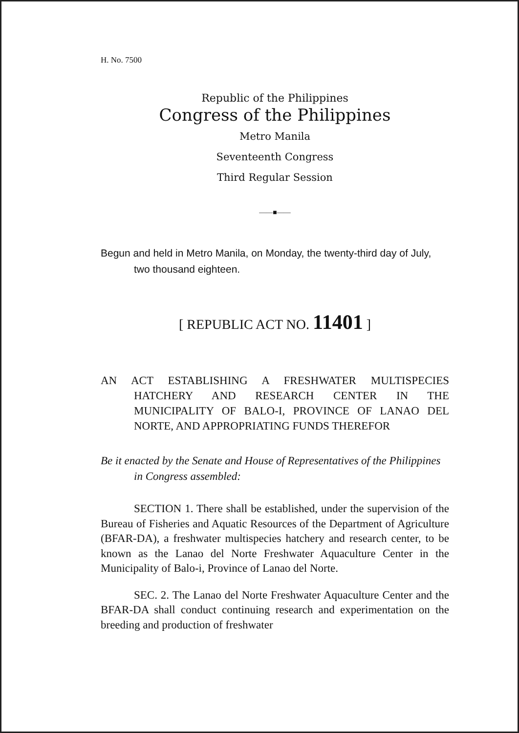H. No. 7500
Republic of the Philippines
Congress of the Philippines
Metro Manila
Seventeenth Congress
Third Regular Session
——■——
Begun and held in Metro Manila, on Monday, the twenty-third day of July, two thousand eighteen.
[ REPUBLIC ACT NO. 11401 ]
AN ACT ESTABLISHING A FRESHWATER MULTISPECIES HATCHERY AND RESEARCH CENTER IN THE MUNICIPALITY OF BALO-I, PROVINCE OF LANAO DEL NORTE, AND APPROPRIATING FUNDS THEREFOR
Be it enacted by the Senate and House of Representatives of the Philippines in Congress assembled:
SECTION 1. There shall be established, under the supervision of the Bureau of Fisheries and Aquatic Resources of the Department of Agriculture (BFAR-DA), a freshwater multispecies hatchery and research center, to be known as the Lanao del Norte Freshwater Aquaculture Center in the Municipality of Balo-i, Province of Lanao del Norte.
SEC. 2. The Lanao del Norte Freshwater Aquaculture Center and the BFAR-DA shall conduct continuing research and experimentation on the breeding and production of freshwater